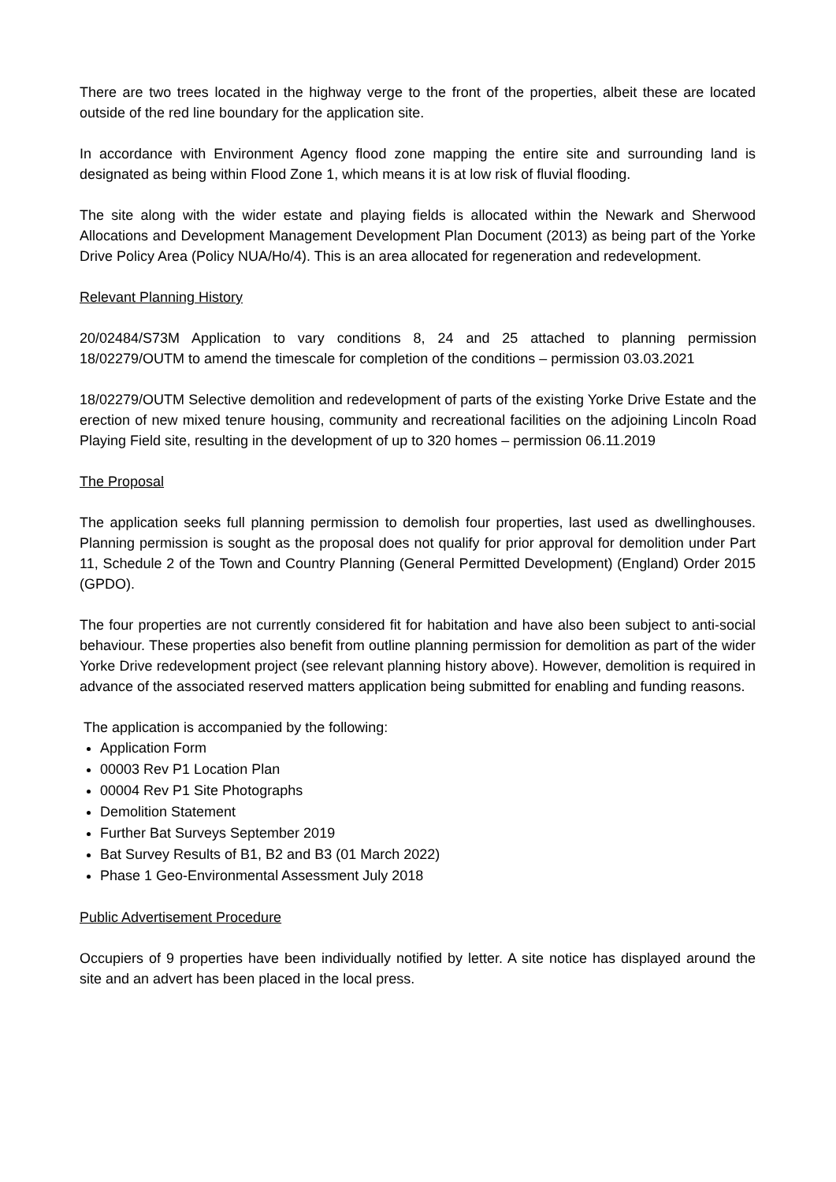There are two trees located in the highway verge to the front of the properties, albeit these are located outside of the red line boundary for the application site.
In accordance with Environment Agency flood zone mapping the entire site and surrounding land is designated as being within Flood Zone 1, which means it is at low risk of fluvial flooding.
The site along with the wider estate and playing fields is allocated within the Newark and Sherwood Allocations and Development Management Development Plan Document (2013) as being part of the Yorke Drive Policy Area (Policy NUA/Ho/4). This is an area allocated for regeneration and redevelopment.
Relevant Planning History
20/02484/S73M Application to vary conditions 8, 24 and 25 attached to planning permission 18/02279/OUTM to amend the timescale for completion of the conditions – permission 03.03.2021
18/02279/OUTM Selective demolition and redevelopment of parts of the existing Yorke Drive Estate and the erection of new mixed tenure housing, community and recreational facilities on the adjoining Lincoln Road Playing Field site, resulting in the development of up to 320 homes – permission 06.11.2019
The Proposal
The application seeks full planning permission to demolish four properties, last used as dwellinghouses. Planning permission is sought as the proposal does not qualify for prior approval for demolition under Part 11, Schedule 2 of the Town and Country Planning (General Permitted Development) (England) Order 2015 (GPDO).
The four properties are not currently considered fit for habitation and have also been subject to anti-social behaviour. These properties also benefit from outline planning permission for demolition as part of the wider Yorke Drive redevelopment project (see relevant planning history above). However, demolition is required in advance of the associated reserved matters application being submitted for enabling and funding reasons.
The application is accompanied by the following:
Application Form
00003 Rev P1 Location Plan
00004 Rev P1 Site Photographs
Demolition Statement
Further Bat Surveys September 2019
Bat Survey Results of B1, B2 and B3 (01 March 2022)
Phase 1 Geo-Environmental Assessment July 2018
Public Advertisement Procedure
Occupiers of 9 properties have been individually notified by letter. A site notice has displayed around the site and an advert has been placed in the local press.